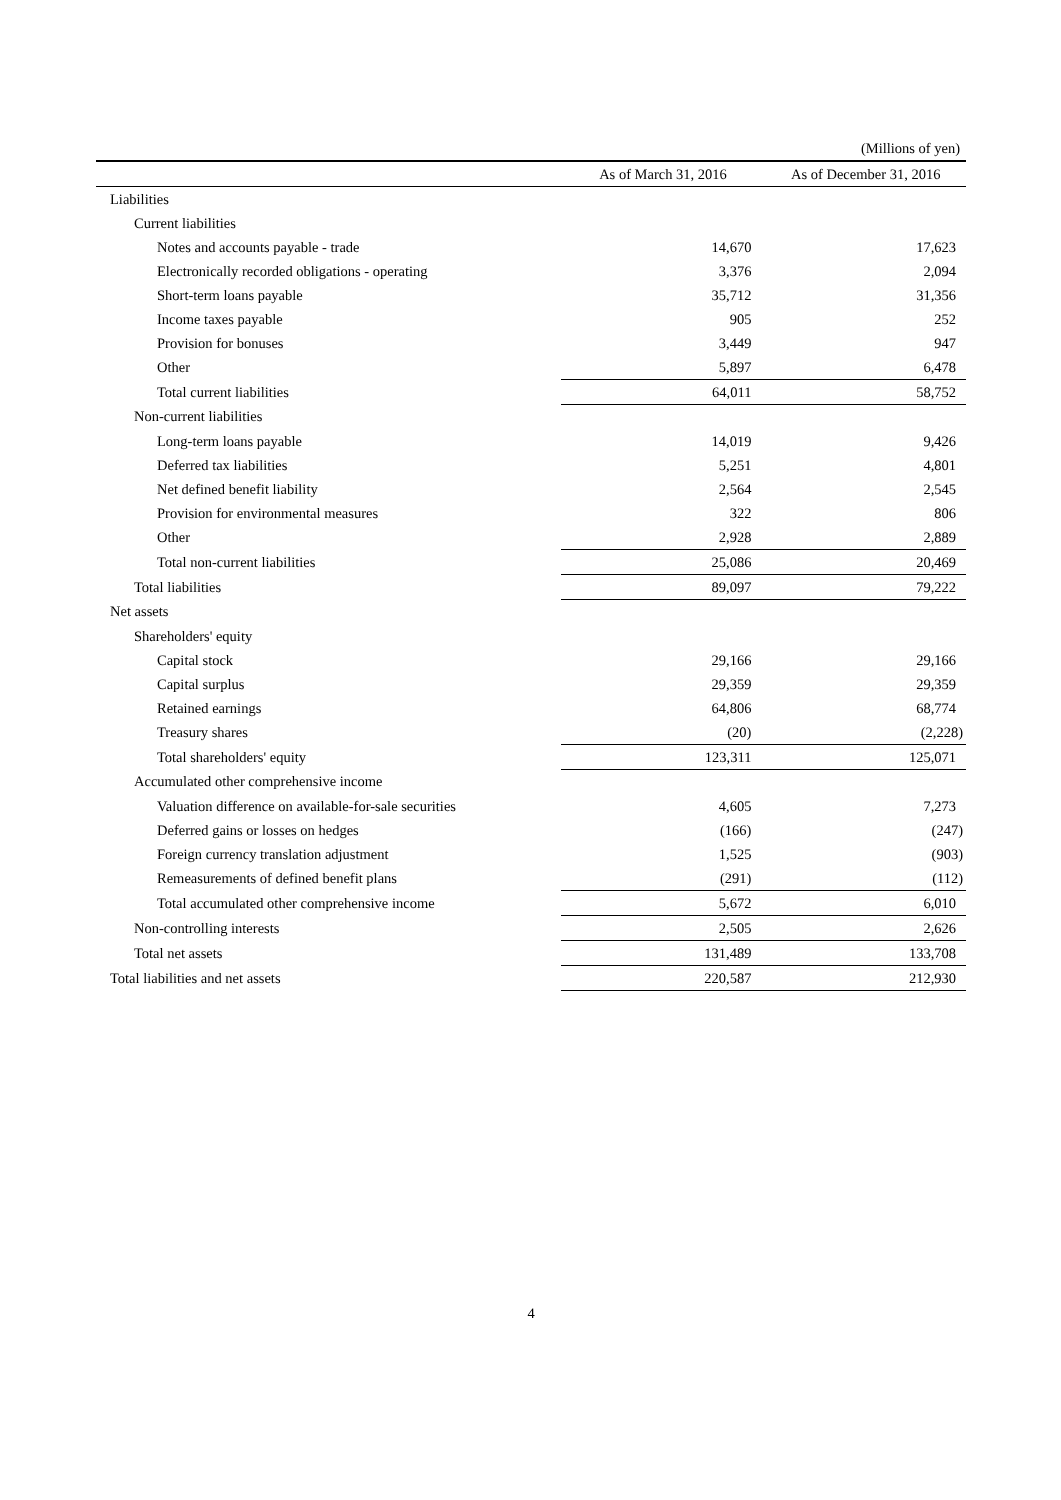(Millions of yen)
| | As of March 31, 2016 | As of December 31, 2016 |
| --- | --- | --- |
| Liabilities | | |
| Current liabilities | | |
| Notes and accounts payable - trade | 14,670 | 17,623 |
| Electronically recorded obligations - operating | 3,376 | 2,094 |
| Short-term loans payable | 35,712 | 31,356 |
| Income taxes payable | 905 | 252 |
| Provision for bonuses | 3,449 | 947 |
| Other | 5,897 | 6,478 |
| Total current liabilities | 64,011 | 58,752 |
| Non-current liabilities | | |
| Long-term loans payable | 14,019 | 9,426 |
| Deferred tax liabilities | 5,251 | 4,801 |
| Net defined benefit liability | 2,564 | 2,545 |
| Provision for environmental measures | 322 | 806 |
| Other | 2,928 | 2,889 |
| Total non-current liabilities | 25,086 | 20,469 |
| Total liabilities | 89,097 | 79,222 |
| Net assets | | |
| Shareholders' equity | | |
| Capital stock | 29,166 | 29,166 |
| Capital surplus | 29,359 | 29,359 |
| Retained earnings | 64,806 | 68,774 |
| Treasury shares | (20) | (2,228) |
| Total shareholders' equity | 123,311 | 125,071 |
| Accumulated other comprehensive income | | |
| Valuation difference on available-for-sale securities | 4,605 | 7,273 |
| Deferred gains or losses on hedges | (166) | (247) |
| Foreign currency translation adjustment | 1,525 | (903) |
| Remeasurements of defined benefit plans | (291) | (112) |
| Total accumulated other comprehensive income | 5,672 | 6,010 |
| Non-controlling interests | 2,505 | 2,626 |
| Total net assets | 131,489 | 133,708 |
| Total liabilities and net assets | 220,587 | 212,930 |
4